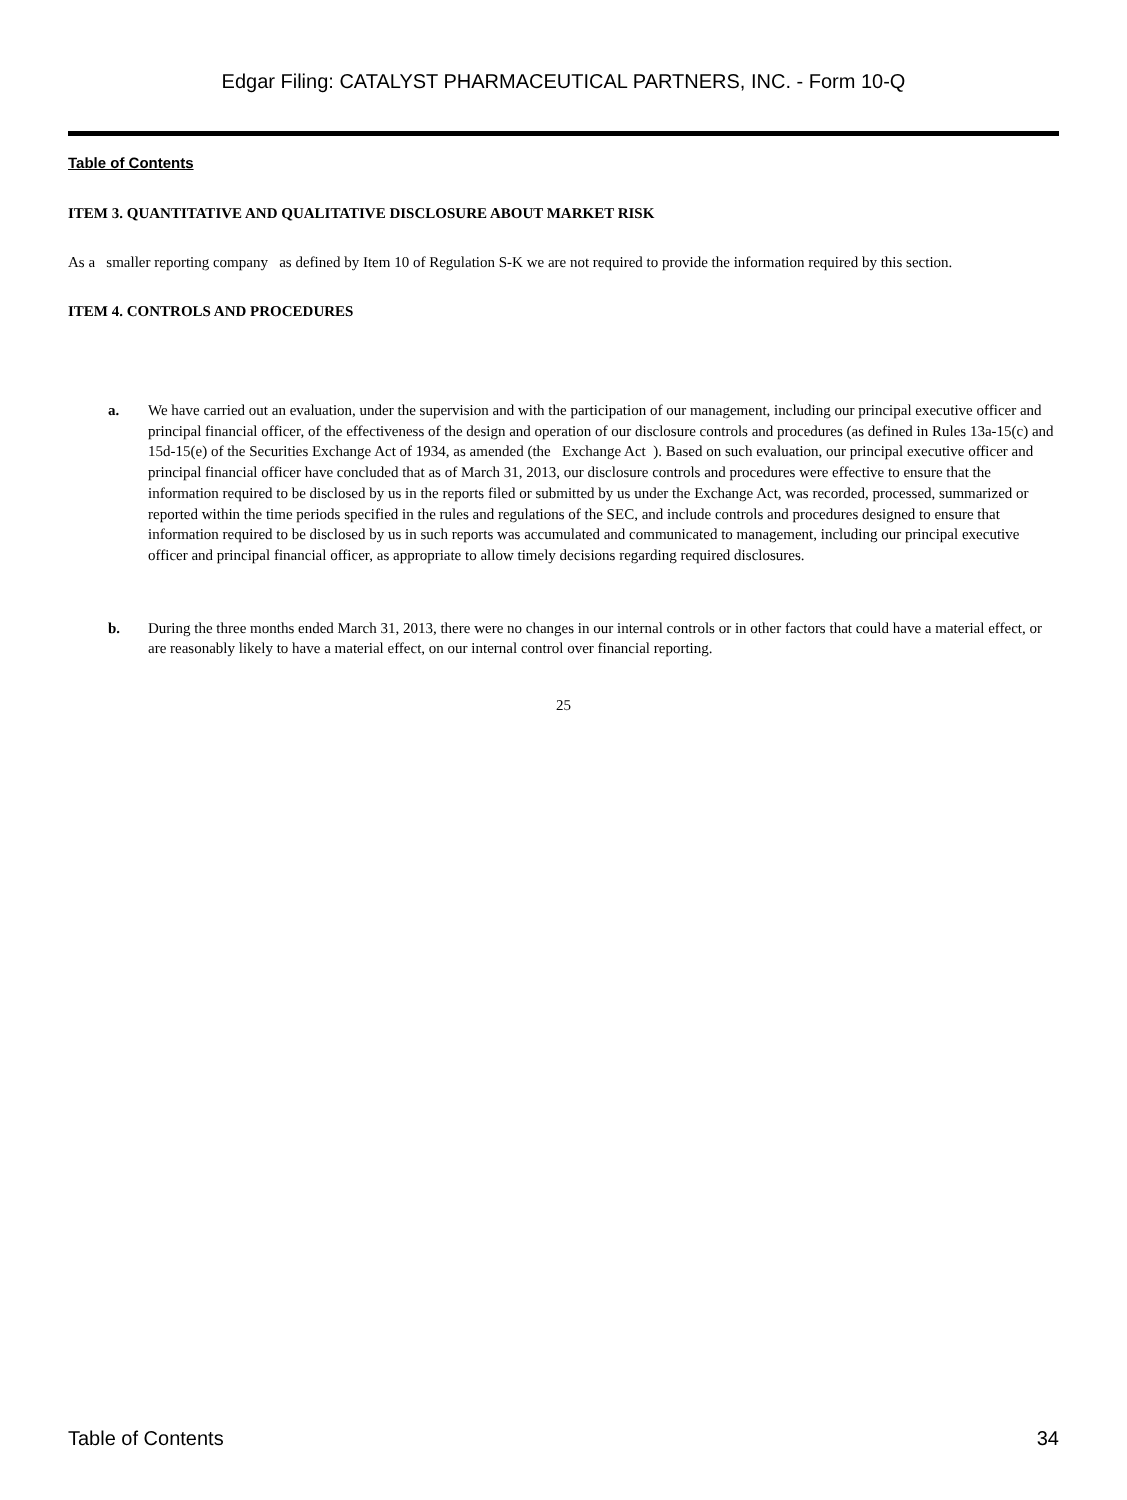Edgar Filing: CATALYST PHARMACEUTICAL PARTNERS, INC. - Form 10-Q
Table of Contents
ITEM 3. QUANTITATIVE AND QUALITATIVE DISCLOSURE ABOUT MARKET RISK
As a smaller reporting company as defined by Item 10 of Regulation S-K we are not required to provide the information required by this section.
ITEM 4. CONTROLS AND PROCEDURES
a. We have carried out an evaluation, under the supervision and with the participation of our management, including our principal executive officer and principal financial officer, of the effectiveness of the design and operation of our disclosure controls and procedures (as defined in Rules 13a-15(c) and 15d-15(e) of the Securities Exchange Act of 1934, as amended (the Exchange Act ). Based on such evaluation, our principal executive officer and principal financial officer have concluded that as of March 31, 2013, our disclosure controls and procedures were effective to ensure that the information required to be disclosed by us in the reports filed or submitted by us under the Exchange Act, was recorded, processed, summarized or reported within the time periods specified in the rules and regulations of the SEC, and include controls and procedures designed to ensure that information required to be disclosed by us in such reports was accumulated and communicated to management, including our principal executive officer and principal financial officer, as appropriate to allow timely decisions regarding required disclosures.
b. During the three months ended March 31, 2013, there were no changes in our internal controls or in other factors that could have a material effect, or are reasonably likely to have a material effect, on our internal control over financial reporting.
25
Table of Contents 34